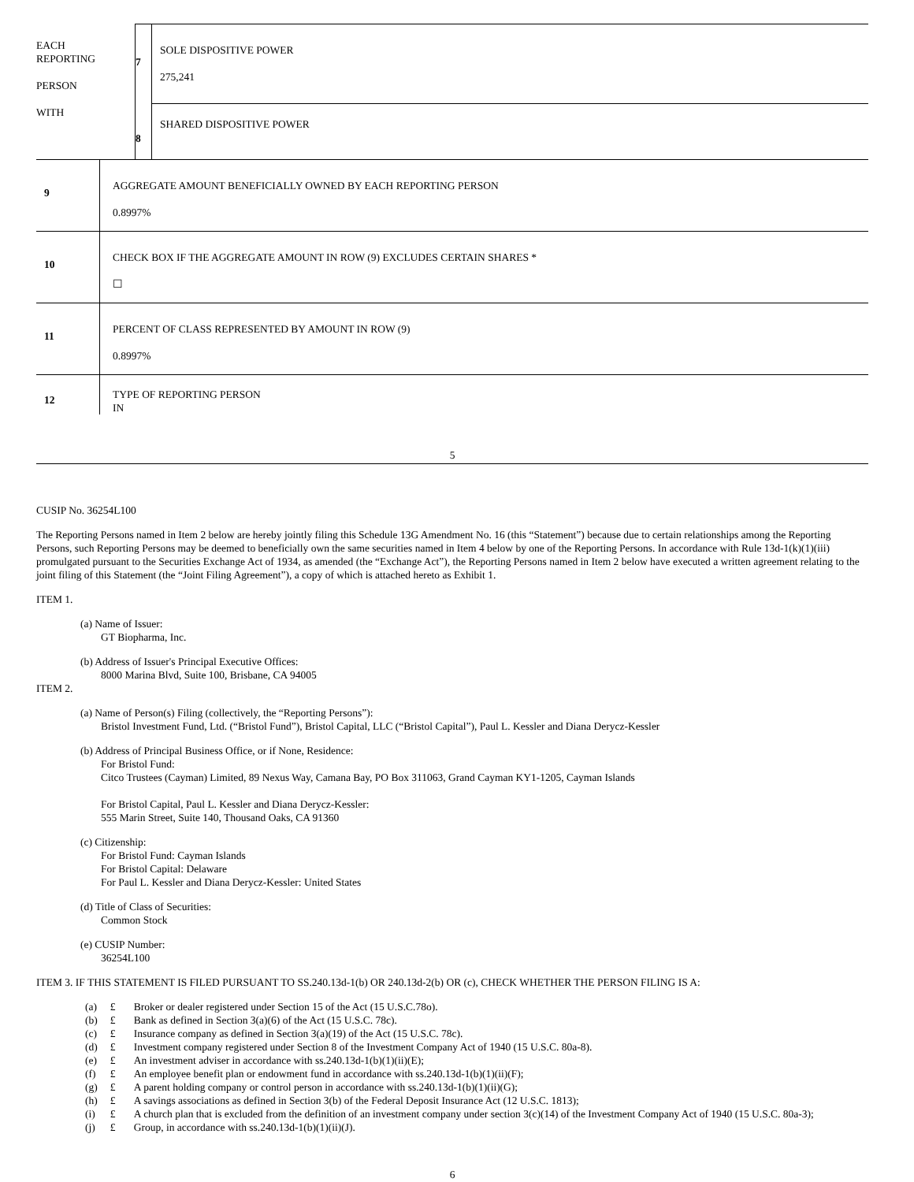| EACH REPORTING PERSON WITH | 7 | SOLE DISPOSITIVE POWER 275,241 |
| | 8 | SHARED DISPOSITIVE POWER |
| 9 | AGGREGATE AMOUNT BENEFICIALLY OWNED BY EACH REPORTING PERSON 0.8997% |
| 10 | CHECK BOX IF THE AGGREGATE AMOUNT IN ROW (9) EXCLUDES CERTAIN SHARES * ☐ |
| 11 | PERCENT OF CLASS REPRESENTED BY AMOUNT IN ROW (9) 0.8997% |
| 12 | TYPE OF REPORTING PERSON IN |
5
CUSIP No. 36254L100
The Reporting Persons named in Item 2 below are hereby jointly filing this Schedule 13G Amendment No. 16 (this “Statement”) because due to certain relationships among the Reporting Persons, such Reporting Persons may be deemed to beneficially own the same securities named in Item 4 below by one of the Reporting Persons. In accordance with Rule 13d-1(k)(1)(iii) promulgated pursuant to the Securities Exchange Act of 1934, as amended (the “Exchange Act”), the Reporting Persons named in Item 2 below have executed a written agreement relating to the joint filing of this Statement (the “Joint Filing Agreement”), a copy of which is attached hereto as Exhibit 1.
ITEM 1.
(a) Name of Issuer:
GT Biopharma, Inc.
(b) Address of Issuer's Principal Executive Offices:
8000 Marina Blvd, Suite 100, Brisbane, CA 94005
ITEM 2.
(a) Name of Person(s) Filing (collectively, the “Reporting Persons”):
Bristol Investment Fund, Ltd. (“Bristol Fund”), Bristol Capital, LLC (“Bristol Capital”), Paul L. Kessler and Diana Derycz-Kessler
(b) Address of Principal Business Office, or if None, Residence:
For Bristol Fund:
Citco Trustees (Cayman) Limited, 89 Nexus Way, Camana Bay, PO Box 311063, Grand Cayman KY1-1205, Cayman Islands
For Bristol Capital, Paul L. Kessler and Diana Derycz-Kessler:
555 Marin Street, Suite 140, Thousand Oaks, CA 91360
(c) Citizenship:
For Bristol Fund: Cayman Islands
For Bristol Capital: Delaware
For Paul L. Kessler and Diana Derycz-Kessler: United States
(d) Title of Class of Securities:
Common Stock
(e) CUSIP Number:
36254L100
ITEM 3. IF THIS STATEMENT IS FILED PURSUANT TO SS.240.13d-1(b) OR 240.13d-2(b) OR (c), CHECK WHETHER THE PERSON FILING IS A:
| (a) | £ | Broker or dealer registered under Section 15 of the Act (15 U.S.C.78o). |
| (b) | £ | Bank as defined in Section 3(a)(6) of the Act (15 U.S.C. 78c). |
| (c) | £ | Insurance company as defined in Section 3(a)(19) of the Act (15 U.S.C. 78c). |
| (d) | £ | Investment company registered under Section 8 of the Investment Company Act of 1940 (15 U.S.C. 80a-8). |
| (e) | £ | An investment adviser in accordance with ss.240.13d-1(b)(1)(ii)(E); |
| (f) | £ | An employee benefit plan or endowment fund in accordance with ss.240.13d-1(b)(1)(ii)(F); |
| (g) | £ | A parent holding company or control person in accordance with ss.240.13d-1(b)(1)(ii)(G); |
| (h) | £ | A savings associations as defined in Section 3(b) of the Federal Deposit Insurance Act (12 U.S.C. 1813); |
| (i) | £ | A church plan that is excluded from the definition of an investment company under section 3(c)(14) of the Investment Company Act of 1940 (15 U.S.C. 80a-3); |
| (j) | £ | Group, in accordance with ss.240.13d-1(b)(1)(ii)(J). |
6